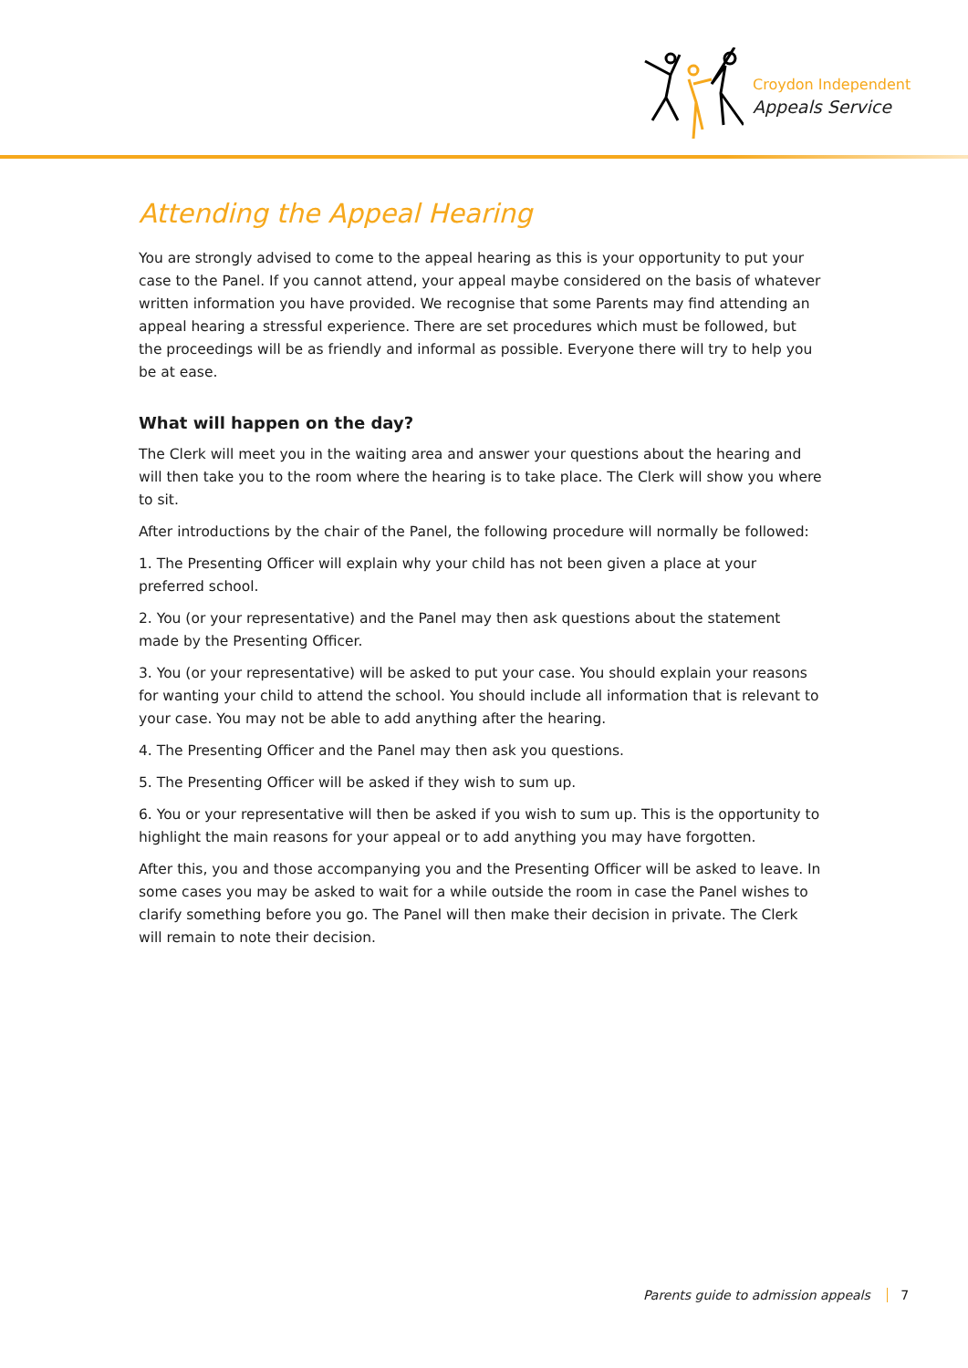Croydon Independent
Appeals Service
Attending the Appeal Hearing
You are strongly advised to come to the appeal hearing as this is your opportunity to put your case to the Panel. If you cannot attend, your appeal maybe considered on the basis of whatever written information you have provided. We recognise that some Parents may find attending an appeal hearing a stressful experience. There are set procedures which must be followed, but the proceedings will be as friendly and informal as possible. Everyone there will try to help you be at ease.
What will happen on the day?
The Clerk will meet you in the waiting area and answer your questions about the hearing and will then take you to the room where the hearing is to take place. The Clerk will show you where to sit.
After introductions by the chair of the Panel, the following procedure will normally be followed:
1. The Presenting Officer will explain why your child has not been given a place at your preferred school.
2. You (or your representative) and the Panel may then ask questions about the statement made by the Presenting Officer.
3. You (or your representative) will be asked to put your case. You should explain your reasons for wanting your child to attend the school. You should include all information that is relevant to your case. You may not be able to add anything after the hearing.
4. The Presenting Officer and the Panel may then ask you questions.
5. The Presenting Officer will be asked if they wish to sum up.
6. You or your representative will then be asked if you wish to sum up. This is the opportunity to highlight the main reasons for your appeal or to add anything you may have forgotten.
After this, you and those accompanying you and the Presenting Officer will be asked to leave. In some cases you may be asked to wait for a while outside the room in case the Panel wishes to clarify something before you go. The Panel will then make their decision in private. The Clerk will remain to note their decision.
Parents guide to admission appeals 7